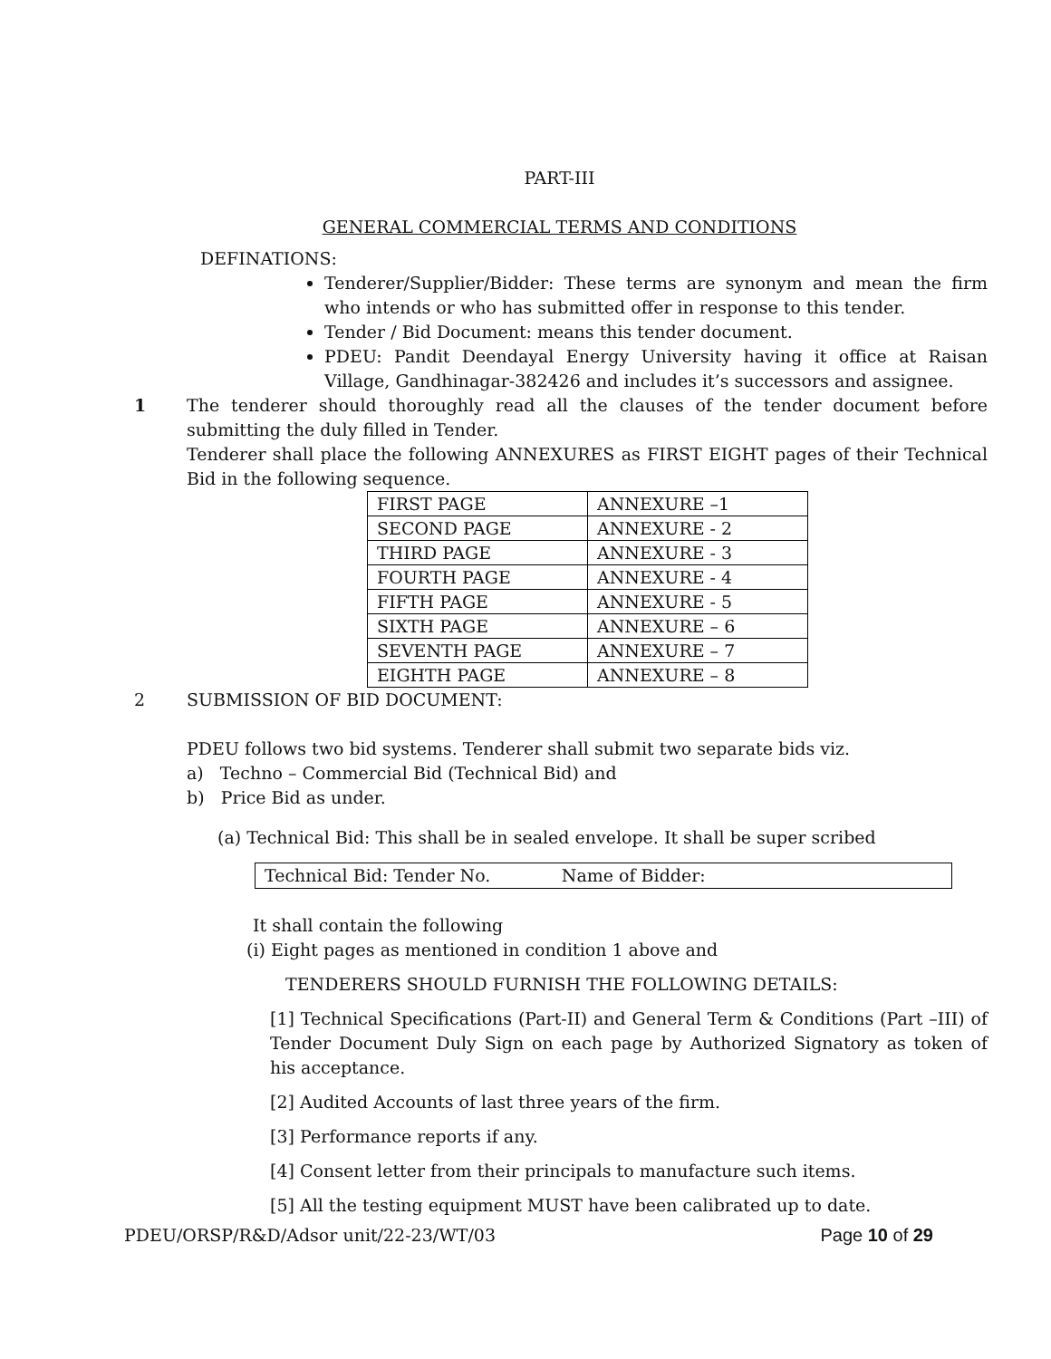PART-III
GENERAL COMMERCIAL TERMS AND CONDITIONS
DEFINATIONS:
Tenderer/Supplier/Bidder: These terms are synonym and mean the firm who intends or who has submitted offer in response to this tender.
Tender / Bid Document: means this tender document.
PDEU: Pandit Deendayal Energy University having it office at Raisan Village, Gandhinagar-382426 and includes it’s successors and assignee.
1 The tenderer should thoroughly read all the clauses of the tender document before submitting the duly filled in Tender.
Tenderer shall place the following ANNEXURES as FIRST EIGHT pages of their Technical Bid in the following sequence.
| FIRST PAGE | ANNEXURE –1 |
| SECOND PAGE | ANNEXURE - 2 |
| THIRD PAGE | ANNEXURE - 3 |
| FOURTH PAGE | ANNEXURE - 4 |
| FIFTH PAGE | ANNEXURE - 5 |
| SIXTH PAGE | ANNEXURE – 6 |
| SEVENTH PAGE | ANNEXURE – 7 |
| EIGHTH PAGE | ANNEXURE – 8 |
2 SUBMISSION OF BID DOCUMENT:
PDEU follows two bid systems. Tenderer shall submit two separate bids viz.
a) Techno – Commercial Bid (Technical Bid) and
b) Price Bid as under.
(a) Technical Bid: This shall be in sealed envelope. It shall be super scribed
Technical Bid: Tender No. Name of Bidder:
It shall contain the following
(i) Eight pages as mentioned in condition 1 above and
TENDERERS SHOULD FURNISH THE FOLLOWING DETAILS:
[1] Technical Specifications (Part-II) and General Term & Conditions (Part –III) of Tender Document Duly Sign on each page by Authorized Signatory as token of his acceptance.
[2] Audited Accounts of last three years of the firm.
[3] Performance reports if any.
[4] Consent letter from their principals to manufacture such items.
[5] All the testing equipment MUST have been calibrated up to date.
PDEU/ORSP/R&D/Adsor unit/22-23/WT/03 Page 10 of 29